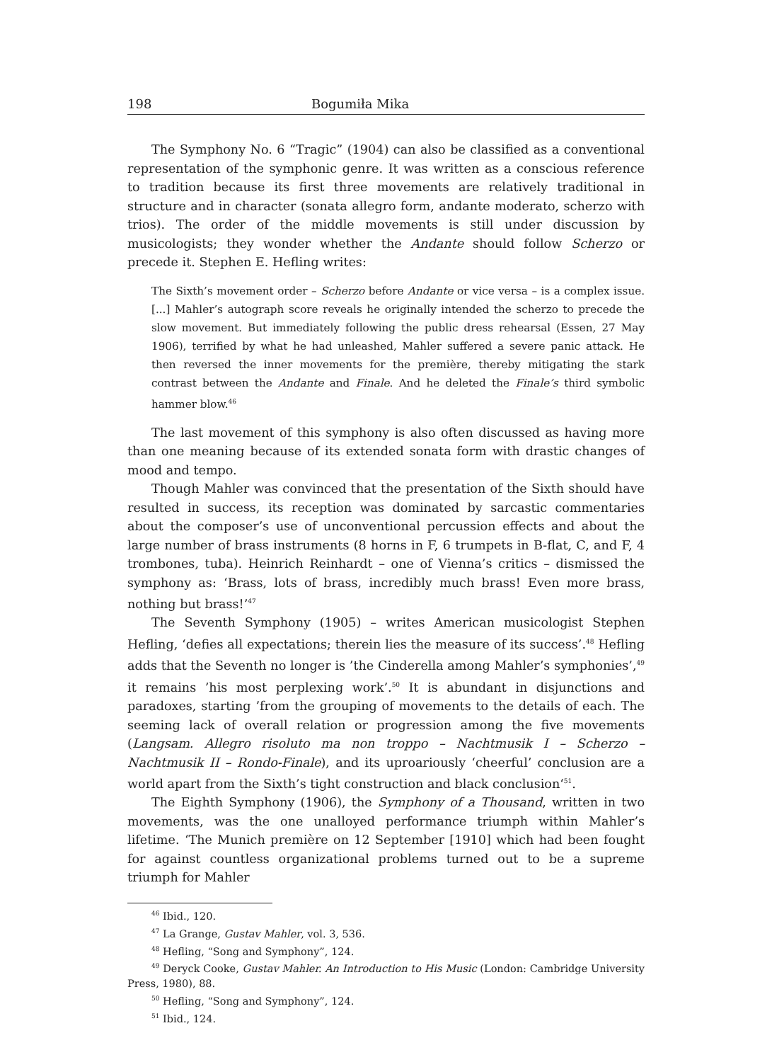198 Bogumiła Mika
The Symphony No. 6 “Tragic” (1904) can also be classified as a conventional representation of the symphonic genre. It was written as a conscious reference to tradition because its first three movements are relatively traditional in structure and in character (sonata allegro form, andante moderato, scherzo with trios). The order of the middle movements is still under discussion by musicologists; they wonder whether the Andante should follow Scherzo or precede it. Stephen E. Hefling writes:
The Sixth’s movement order – Scherzo before Andante or vice versa – is a complex issue. [...] Mahler’s autograph score reveals he originally intended the scherzo to precede the slow movement. But immediately following the public dress rehearsal (Essen, 27 May 1906), terrified by what he had unleashed, Mahler suffered a severe panic attack. He then reversed the inner movements for the première, thereby mitigating the stark contrast between the Andante and Finale. And he deleted the Finale’s third symbolic hammer blow.<sup>46</sup>
The last movement of this symphony is also often discussed as having more than one meaning because of its extended sonata form with drastic changes of mood and tempo.
Though Mahler was convinced that the presentation of the Sixth should have resulted in success, its reception was dominated by sarcastic commentaries about the composer’s use of unconventional percussion effects and about the large number of brass instruments (8 horns in F, 6 trumpets in B-flat, C, and F, 4 trombones, tuba). Heinrich Reinhardt – one of Vienna’s critics – dismissed the symphony as: ‘Brass, lots of brass, incredibly much brass! Even more brass, nothing but brass!’<sup>47</sup>
The Seventh Symphony (1905) – writes American musicologist Stephen Hefling, ‘defies all expectations; therein lies the measure of its success’.<sup>48</sup> Hefling adds that the Seventh no longer is ’the Cinderella among Mahler’s symphonies’,<sup>49</sup> it remains ’his most perplexing work’.<sup>50</sup> It is abundant in disjunctions and paradoxes, starting ’from the grouping of movements to the details of each. The seeming lack of overall relation or progression among the five movements (Langsam. Allegro risoluto ma non troppo – Nachtmusik I – Scherzo – Nachtmusik II – Rondo-Finale), and its uproariously ‘cheerful’ conclusion are a world apart from the Sixth’s tight construction and black conclusion‘<sup>51</sup>.
The Eighth Symphony (1906), the Symphony of a Thousand, written in two movements, was the one unalloyed performance triumph within Mahler’s lifetime. ‘The Munich première on 12 September [1910] which had been fought for against countless organizational problems turned out to be a supreme triumph for Mahler
<sup>46</sup> Ibid., 120.
<sup>47</sup> La Grange, Gustav Mahler, vol. 3, 536.
<sup>48</sup> Hefling, “Song and Symphony”, 124.
<sup>49</sup> Deryck Cooke, Gustav Mahler. An Introduction to His Music (London: Cambridge University Press, 1980), 88.
<sup>50</sup> Hefling, “Song and Symphony”, 124.
<sup>51</sup> Ibid., 124.